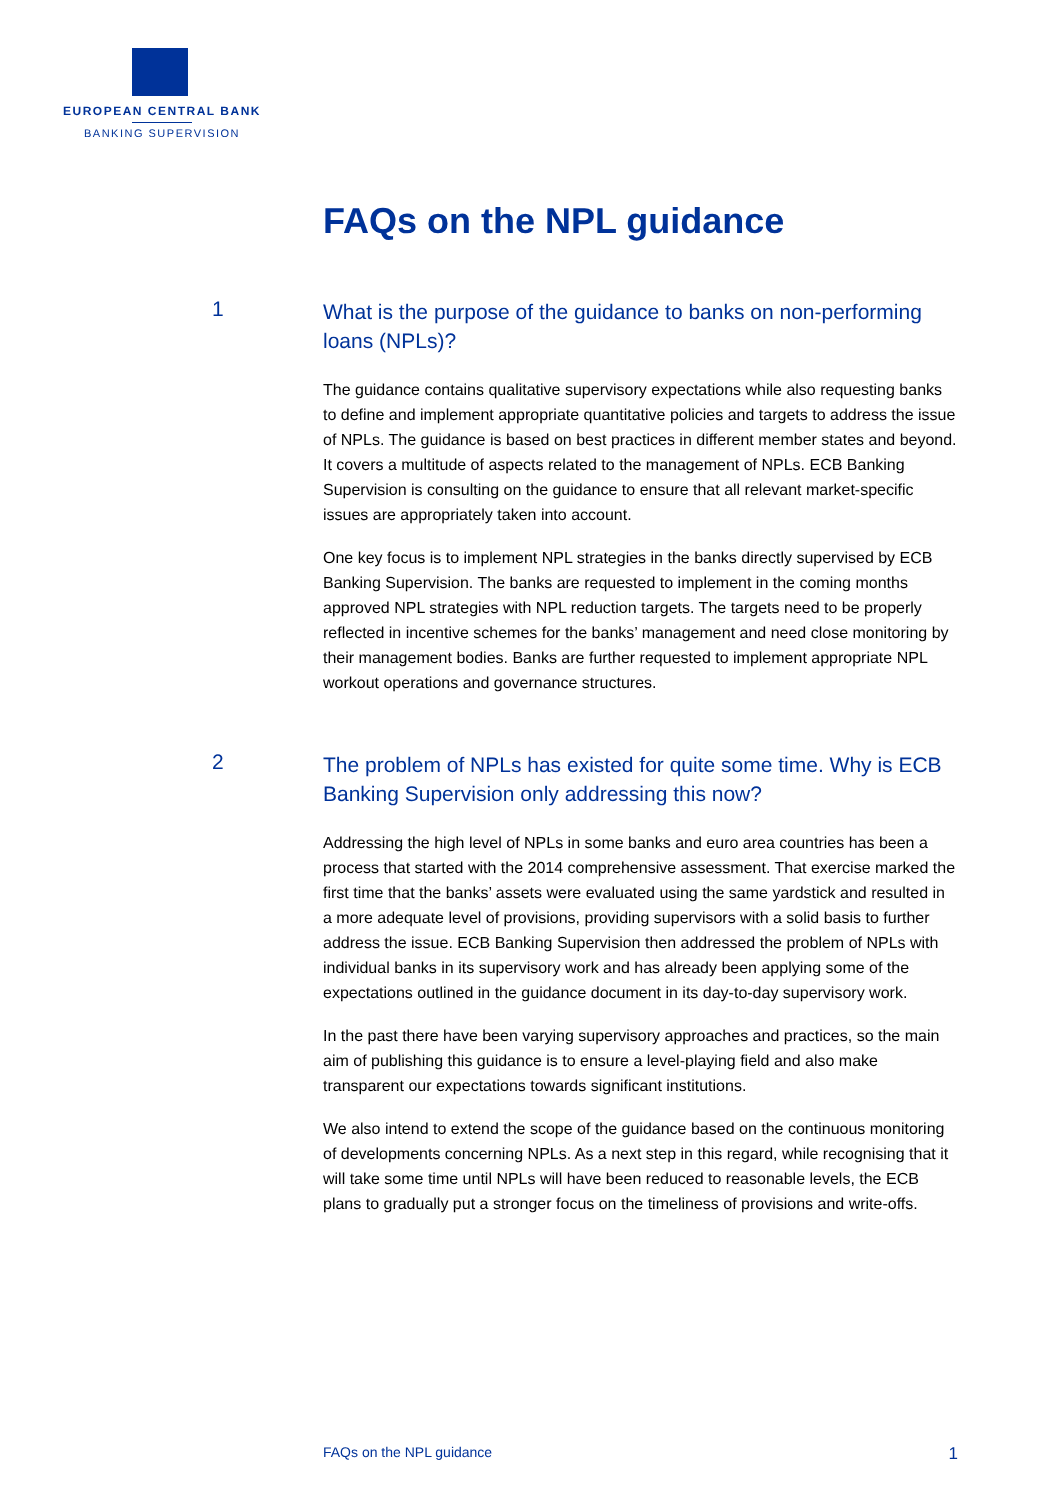EUROPEAN CENTRAL BANK
BANKING SUPERVISION
FAQs on the NPL guidance
1
What is the purpose of the guidance to banks on non-performing loans (NPLs)?
The guidance contains qualitative supervisory expectations while also requesting banks to define and implement appropriate quantitative policies and targets to address the issue of NPLs. The guidance is based on best practices in different member states and beyond. It covers a multitude of aspects related to the management of NPLs. ECB Banking Supervision is consulting on the guidance to ensure that all relevant market-specific issues are appropriately taken into account.
One key focus is to implement NPL strategies in the banks directly supervised by ECB Banking Supervision. The banks are requested to implement in the coming months approved NPL strategies with NPL reduction targets. The targets need to be properly reflected in incentive schemes for the banks’ management and need close monitoring by their management bodies. Banks are further requested to implement appropriate NPL workout operations and governance structures.
2
The problem of NPLs has existed for quite some time. Why is ECB Banking Supervision only addressing this now?
Addressing the high level of NPLs in some banks and euro area countries has been a process that started with the 2014 comprehensive assessment. That exercise marked the first time that the banks’ assets were evaluated using the same yardstick and resulted in a more adequate level of provisions, providing supervisors with a solid basis to further address the issue. ECB Banking Supervision then addressed the problem of NPLs with individual banks in its supervisory work and has already been applying some of the expectations outlined in the guidance document in its day-to-day supervisory work.
In the past there have been varying supervisory approaches and practices, so the main aim of publishing this guidance is to ensure a level-playing field and also make transparent our expectations towards significant institutions.
We also intend to extend the scope of the guidance based on the continuous monitoring of developments concerning NPLs. As a next step in this regard, while recognising that it will take some time until NPLs will have been reduced to reasonable levels, the ECB plans to gradually put a stronger focus on the timeliness of provisions and write-offs.
FAQs on the NPL guidance 1